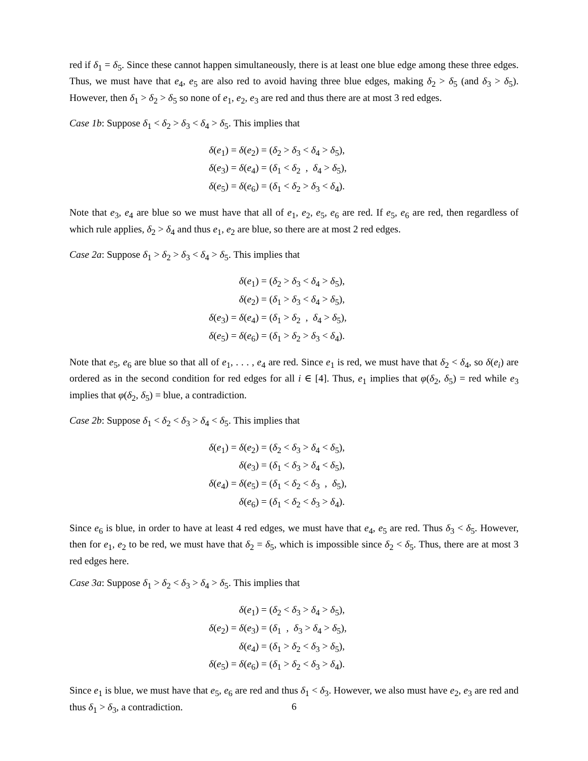red if δ<sub>1</sub> = δ<sub>5</sub>. Since these cannot happen simultaneously, there is at least one blue edge among these three edges. Thus, we must have that e<sub>4</sub>, e<sub>5</sub> are also red to avoid having three blue edges, making δ<sub>2</sub> > δ<sub>5</sub> (and δ<sub>3</sub> > δ<sub>5</sub>). However, then δ<sub>1</sub> > δ<sub>2</sub> > δ<sub>5</sub> so none of e<sub>1</sub>, e<sub>2</sub>, e<sub>3</sub> are red and thus there are at most 3 red edges.
Case 1b: Suppose δ<sub>1</sub> < δ<sub>2</sub> > δ<sub>3</sub> < δ<sub>4</sub> > δ<sub>5</sub>. This implies that
| δ ( e<sub>1</sub>) = δ ( e<sub>2</sub>) | = ( δ<sub>2</sub> > δ<sub>3</sub> < δ<sub>4</sub> > δ<sub>5</sub>), |
| δ ( e<sub>3</sub>) = δ ( e<sub>4</sub>) | = ( δ<sub>1</sub> < δ<sub>2</sub> , δ<sub>4</sub> > δ<sub>5</sub>), |
| δ ( e<sub>5</sub>) = δ ( e<sub>6</sub>) | = ( δ<sub>1</sub> < δ<sub>2</sub> > δ<sub>3</sub> < δ<sub>4</sub>). |
Note that e<sub>3</sub>, e<sub>4</sub> are blue so we must have that all of e<sub>1</sub>, e<sub>2</sub>, e<sub>5</sub>, e<sub>6</sub> are red. If e<sub>5</sub>, e<sub>6</sub> are red, then regardless of which rule applies, δ<sub>2</sub> > δ<sub>4</sub> and thus e<sub>1</sub>, e<sub>2</sub> are blue, so there are at most 2 red edges.
Case 2a: Suppose δ<sub>1</sub> > δ<sub>2</sub> > δ<sub>3</sub> < δ<sub>4</sub> > δ<sub>5</sub>. This implies that
| δ ( e<sub>1</sub>) | = ( δ<sub>2</sub> > δ<sub>3</sub> < δ<sub>4</sub> > δ<sub>5</sub>), |
| δ ( e<sub>2</sub>) | = ( δ<sub>1</sub> > δ<sub>3</sub> < δ<sub>4</sub> > δ<sub>5</sub>), |
| δ ( e<sub>3</sub>) = δ ( e<sub>4</sub>) | = ( δ<sub>1</sub> > δ<sub>2</sub> , δ<sub>4</sub> > δ<sub>5</sub>), |
| δ ( e<sub>5</sub>) = δ ( e<sub>6</sub>) | = ( δ<sub>1</sub> > δ<sub>2</sub> > δ<sub>3</sub> < δ<sub>4</sub>). |
Note that e<sub>5</sub>, e<sub>6</sub> are blue so that all of e<sub>1</sub>, . . . , e<sub>4</sub> are red. Since e<sub>1</sub> is red, we must have that δ<sub>2</sub> < δ<sub>4</sub>, so δ(e<sub>i</sub>) are ordered as in the second condition for red edges for all i ∈ [4]. Thus, e<sub>1</sub> implies that φ(δ<sub>2</sub>, δ<sub>5</sub>) = red while e<sub>3</sub> implies that φ(δ<sub>2</sub>, δ<sub>5</sub>) = blue, a contradiction.
Case 2b: Suppose δ<sub>1</sub> < δ<sub>2</sub> < δ<sub>3</sub> > δ<sub>4</sub> < δ<sub>5</sub>. This implies that
| δ ( e<sub>1</sub>) = δ ( e<sub>2</sub>) | = ( δ<sub>2</sub> < δ<sub>3</sub> > δ<sub>4</sub> < δ<sub>5</sub>), |
| δ ( e<sub>3</sub>) | = ( δ<sub>1</sub> < δ<sub>3</sub> > δ<sub>4</sub> < δ<sub>5</sub>), |
| δ ( e<sub>4</sub>) = δ ( e<sub>5</sub>) | = ( δ<sub>1</sub> < δ<sub>2</sub> < δ<sub>3</sub> , δ<sub>5</sub>), |
| δ ( e<sub>6</sub>) | = ( δ<sub>1</sub> < δ<sub>2</sub> < δ<sub>3</sub> > δ<sub>4</sub>). |
Since e<sub>6</sub> is blue, in order to have at least 4 red edges, we must have that e<sub>4</sub>, e<sub>5</sub> are red. Thus δ<sub>3</sub> < δ<sub>5</sub>. However, then for e<sub>1</sub>, e<sub>2</sub> to be red, we must have that δ<sub>2</sub> = δ<sub>5</sub>, which is impossible since δ<sub>2</sub> < δ<sub>5</sub>. Thus, there are at most 3 red edges here.
Case 3a: Suppose δ<sub>1</sub> > δ<sub>2</sub> < δ<sub>3</sub> > δ<sub>4</sub> > δ<sub>5</sub>. This implies that
| δ ( e<sub>1</sub>) | = ( δ<sub>2</sub> < δ<sub>3</sub> > δ<sub>4</sub> > δ<sub>5</sub>), |
| δ ( e<sub>2</sub>) = δ ( e<sub>3</sub>) | = ( δ<sub>1</sub> , δ<sub>3</sub> > δ<sub>4</sub> > δ<sub>5</sub>), |
| δ ( e<sub>4</sub>) | = ( δ<sub>1</sub> > δ<sub>2</sub> < δ<sub>3</sub> > δ<sub>5</sub>), |
| δ ( e<sub>5</sub>) = δ ( e<sub>6</sub>) | = ( δ<sub>1</sub> > δ<sub>2</sub> < δ<sub>3</sub> > δ<sub>4</sub>). |
Since e<sub>1</sub> is blue, we must have that e<sub>5</sub>, e<sub>6</sub> are red and thus δ<sub>1</sub> < δ<sub>3</sub>. However, we also must have e<sub>2</sub>, e<sub>3</sub> are red and thus δ<sub>1</sub> > δ<sub>3</sub>, a contradiction.
6